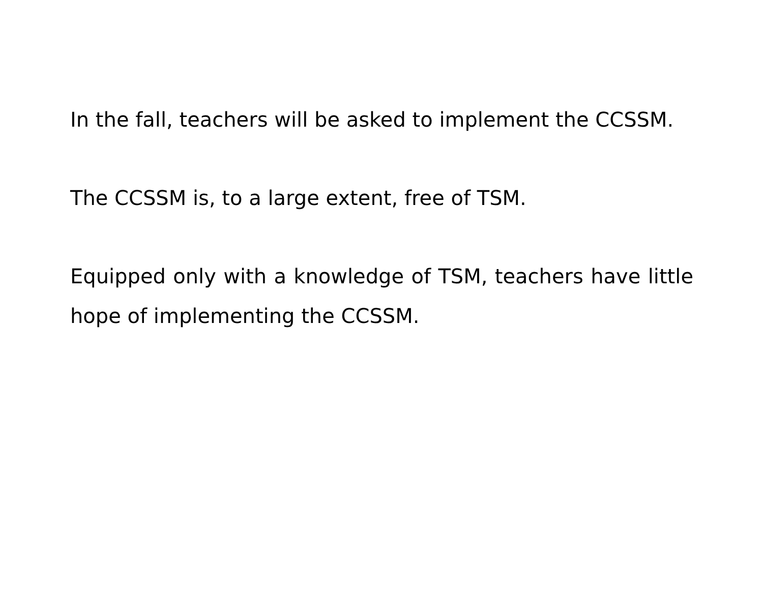In the fall, teachers will be asked to implement the CCSSM.
The CCSSM is, to a large extent, free of TSM.
Equipped only with a knowledge of TSM, teachers have little hope of implementing the CCSSM.